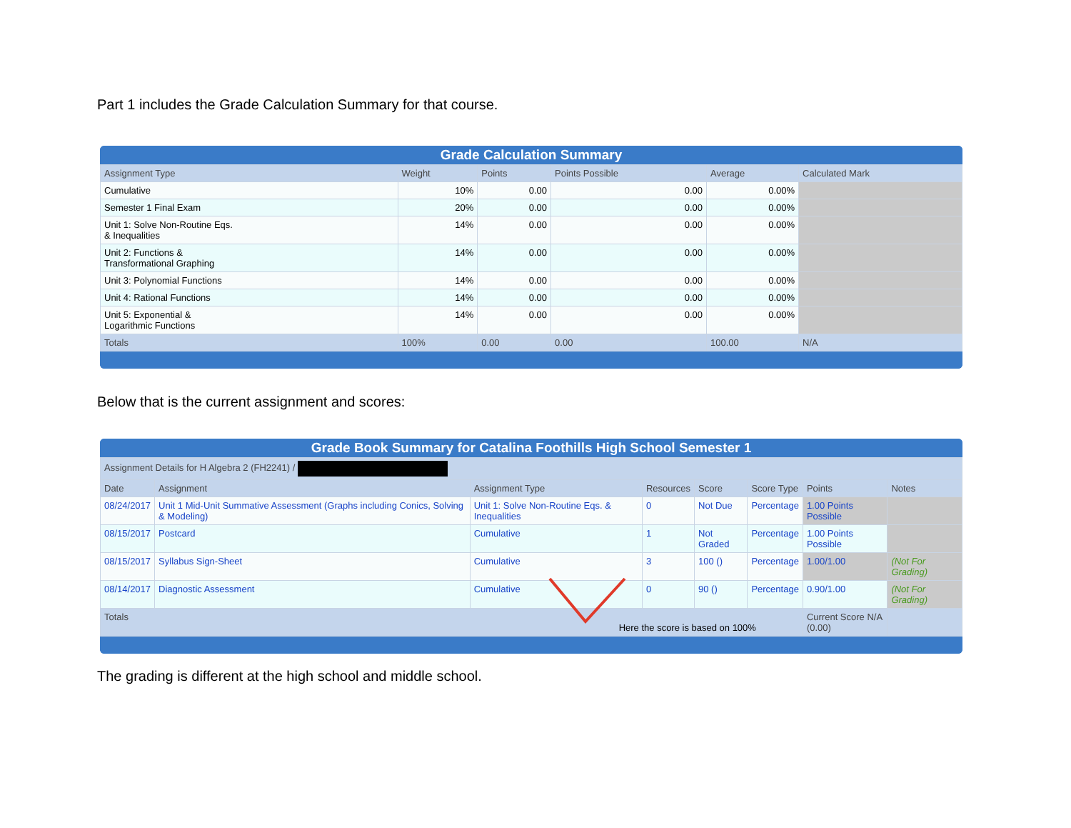Part 1 includes the Grade Calculation Summary for that course.
Grade Calculation Summary
| Assignment Type | Weight | Points | Points Possible | Average | Calculated Mark |
| --- | --- | --- | --- | --- | --- |
| Cumulative | 10% | 0.00 | 0.00 | 0.00% | |
| Semester 1 Final Exam | 20% | 0.00 | 0.00 | 0.00% | |
| Unit 1: Solve Non-Routine Eqs. & Inequalities | 14% | 0.00 | 0.00 | 0.00% | |
| Unit 2: Functions & Transformational Graphing | 14% | 0.00 | 0.00 | 0.00% | |
| Unit 3: Polynomial Functions | 14% | 0.00 | 0.00 | 0.00% | |
| Unit 4: Rational Functions | 14% | 0.00 | 0.00 | 0.00% | |
| Unit 5: Exponential & Logarithmic Functions | 14% | 0.00 | 0.00 | 0.00% | |
| Totals | 100% | 0.00 | 0.00 | 100.00 | N/A |
Below that is the current assignment and scores:
Grade Book Summary for Catalina Foothills High School Semester 1
| Assignment Details for H Algebra 2 (FH2241) / | | | | | | | |
| --- | --- | --- | --- | --- | --- | --- | --- |
| Date | Assignment | Assignment Type | Resources | Score | Score Type | Points | Notes |
| 08/24/2017 | Unit 1 Mid-Unit Summative Assessment (Graphs including Conics, Solving & Modeling) | Unit 1: Solve Non-Routine Eqs. & Inequalities | 0 | Not Due | Percentage | 1.00 Points Possible | |
| 08/15/2017 | Postcard | Cumulative | 1 | Not Graded | Percentage | 1.00 Points Possible | |
| 08/15/2017 | Syllabus Sign-Sheet | Cumulative | 3 | 100 () | Percentage | 1.00/1.00 | (Not For Grading) |
| 08/14/2017 | Diagnostic Assessment | Cumulative | 0 | 90 () | Percentage | 0.90/1.00 | (Not For Grading) |
| Totals Here the score is based on 100% | | | | | | Current Score N/A (0.00) | |
The grading is different at the high school and middle school.